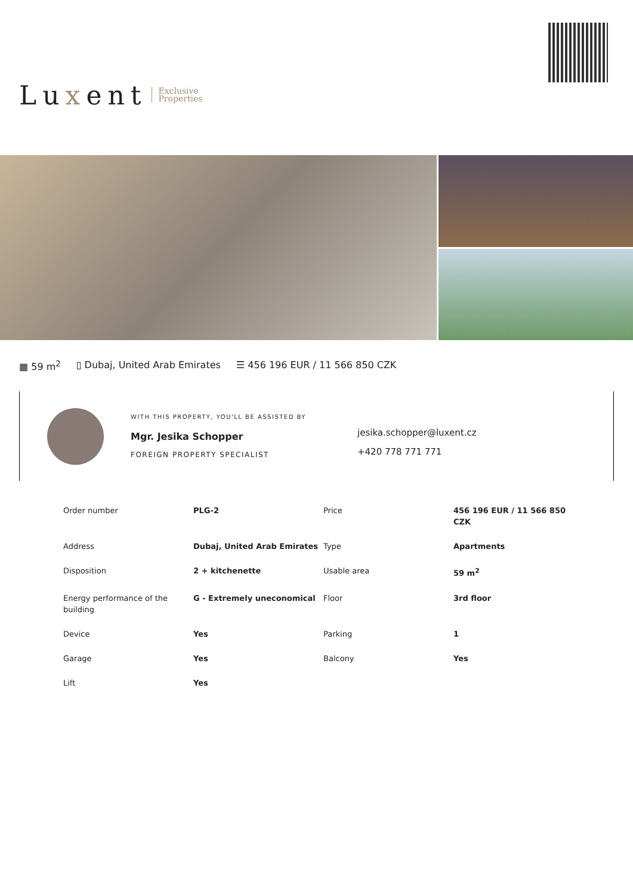Luxent Exclusive
Properties
▦ 59 m<sup>2</sup> ▯ Dubaj, United Arab Emirates ☰ 456 196 EUR / 11 566 850 CZK
WITH THIS PROPERTY, YOU'LL BE ASSISTED BY
Mgr. Jesika Schopper
FOREIGN PROPERTY SPECIALIST
jesika.schopper@luxent.cz
+420 778 771 771
| Order number | PLG-2 | Price | 456 196 EUR / 11 566 850 CZK |
| Address | Dubaj, United Arab Emirates | Type | Apartments |
| Disposition | 2 + kitchenette | Usable area | 59 m<sup>2</sup> |
| Energy performance of the building | G - Extremely uneconomical | Floor | 3rd floor |
| Device | Yes | Parking | 1 |
| Garage | Yes | Balcony | Yes |
| Lift | Yes | | |